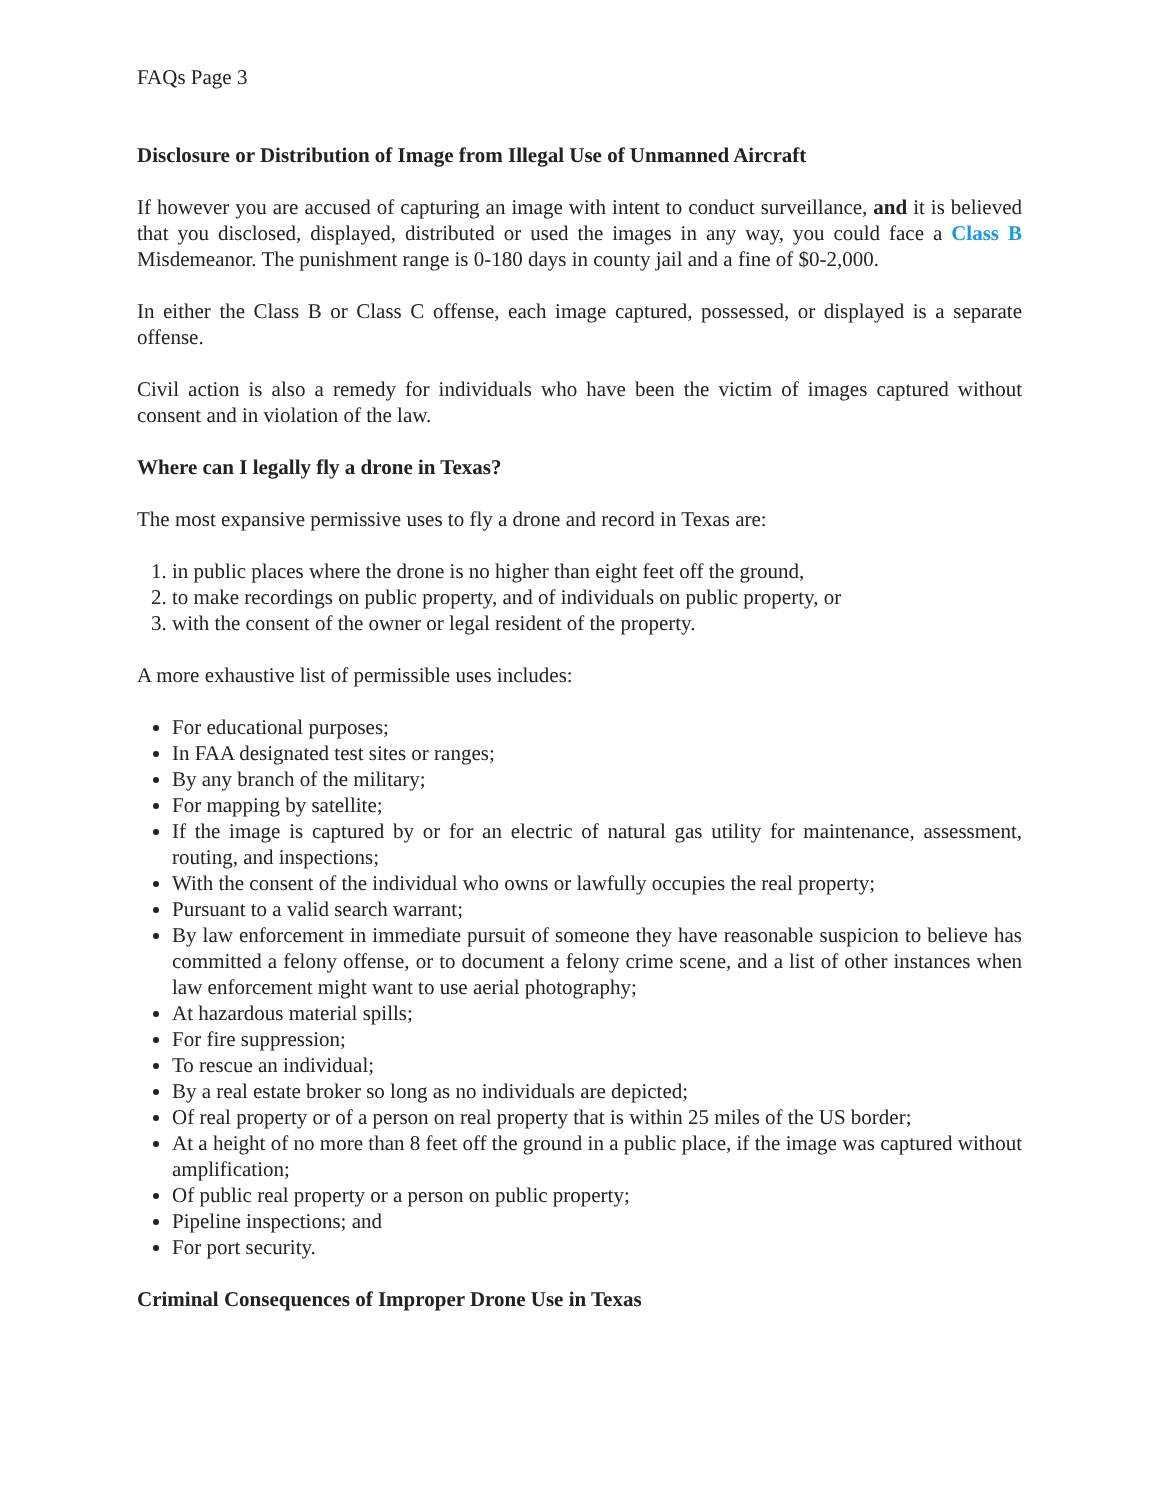FAQs Page 3
Disclosure or Distribution of Image from Illegal Use of Unmanned Aircraft
If however you are accused of capturing an image with intent to conduct surveillance, and it is believed that you disclosed, displayed, distributed or used the images in any way, you could face a Class B Misdemeanor. The punishment range is 0-180 days in county jail and a fine of $0-2,000.
In either the Class B or Class C offense, each image captured, possessed, or displayed is a separate offense.
Civil action is also a remedy for individuals who have been the victim of images captured without consent and in violation of the law.
Where can I legally fly a drone in Texas?
The most expansive permissive uses to fly a drone and record in Texas are:
1. in public places where the drone is no higher than eight feet off the ground,
2. to make recordings on public property, and of individuals on public property, or
3. with the consent of the owner or legal resident of the property.
A more exhaustive list of permissible uses includes:
For educational purposes;
In FAA designated test sites or ranges;
By any branch of the military;
For mapping by satellite;
If the image is captured by or for an electric of natural gas utility for maintenance, assessment, routing, and inspections;
With the consent of the individual who owns or lawfully occupies the real property;
Pursuant to a valid search warrant;
By law enforcement in immediate pursuit of someone they have reasonable suspicion to believe has committed a felony offense, or to document a felony crime scene, and a list of other instances when law enforcement might want to use aerial photography;
At hazardous material spills;
For fire suppression;
To rescue an individual;
By a real estate broker so long as no individuals are depicted;
Of real property or of a person on real property that is within 25 miles of the US border;
At a height of no more than 8 feet off the ground in a public place, if the image was captured without amplification;
Of public real property or a person on public property;
Pipeline inspections; and
For port security.
Criminal Consequences of Improper Drone Use in Texas